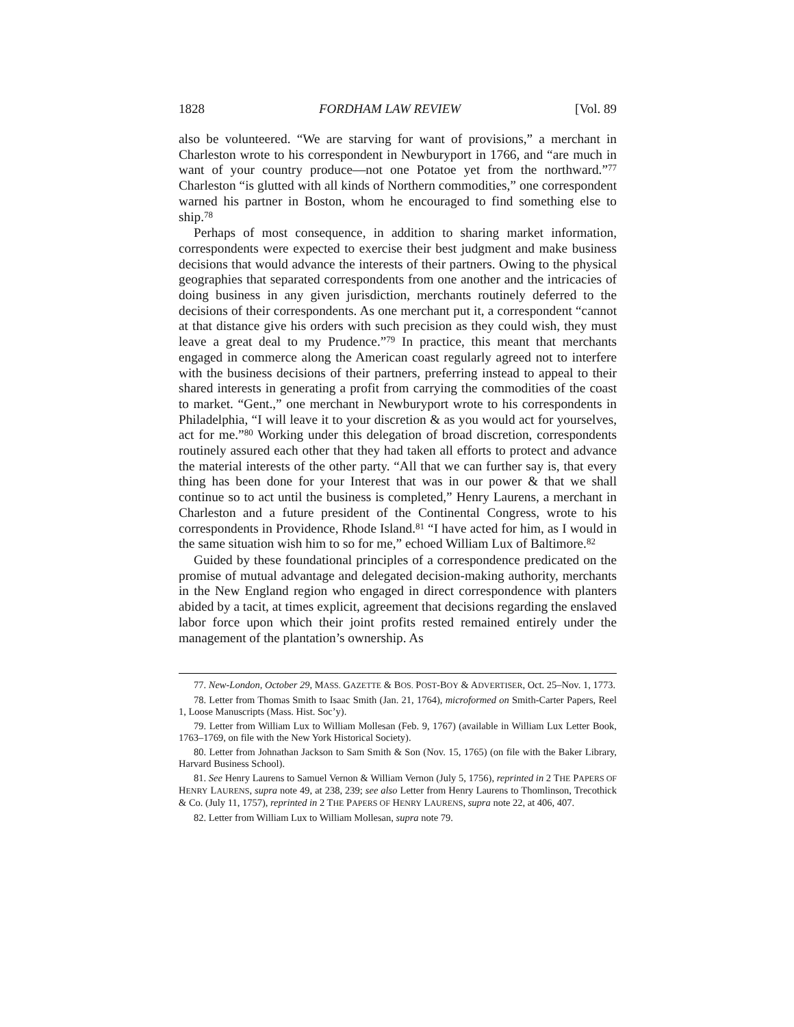1828 FORDHAM LAW REVIEW [Vol. 89
also be volunteered. “We are starving for want of provisions,” a merchant in Charleston wrote to his correspondent in Newburyport in 1766, and “are much in want of your country produce—not one Potatoe yet from the northward.”<sup>77</sup> Charleston “is glutted with all kinds of Northern commodities,” one correspondent warned his partner in Boston, whom he encouraged to find something else to ship.<sup>78</sup>
Perhaps of most consequence, in addition to sharing market information, correspondents were expected to exercise their best judgment and make business decisions that would advance the interests of their partners. Owing to the physical geographies that separated correspondents from one another and the intricacies of doing business in any given jurisdiction, merchants routinely deferred to the decisions of their correspondents. As one merchant put it, a correspondent “cannot at that distance give his orders with such precision as they could wish, they must leave a great deal to my Prudence.”<sup>79</sup> In practice, this meant that merchants engaged in commerce along the American coast regularly agreed not to interfere with the business decisions of their partners, preferring instead to appeal to their shared interests in generating a profit from carrying the commodities of the coast to market. “Gent.,” one merchant in Newburyport wrote to his correspondents in Philadelphia, “I will leave it to your discretion & as you would act for yourselves, act for me.”<sup>80</sup> Working under this delegation of broad discretion, correspondents routinely assured each other that they had taken all efforts to protect and advance the material interests of the other party. “All that we can further say is, that every thing has been done for your Interest that was in our power & that we shall continue so to act until the business is completed,” Henry Laurens, a merchant in Charleston and a future president of the Continental Congress, wrote to his correspondents in Providence, Rhode Island.<sup>81</sup> “I have acted for him, as I would in the same situation wish him to so for me,” echoed William Lux of Baltimore.<sup>82</sup>
Guided by these foundational principles of a correspondence predicated on the promise of mutual advantage and delegated decision-making authority, merchants in the New England region who engaged in direct correspondence with planters abided by a tacit, at times explicit, agreement that decisions regarding the enslaved labor force upon which their joint profits rested remained entirely under the management of the plantation’s ownership. As
77. New-London, October 29, MASS. GAZETTE & BOS. POST-BOY & ADVERTISER, Oct. 25–Nov. 1, 1773.
78. Letter from Thomas Smith to Isaac Smith (Jan. 21, 1764), microformed on Smith-Carter Papers, Reel 1, Loose Manuscripts (Mass. Hist. Soc’y).
79. Letter from William Lux to William Mollesan (Feb. 9, 1767) (available in William Lux Letter Book, 1763–1769, on file with the New York Historical Society).
80. Letter from Johnathan Jackson to Sam Smith & Son (Nov. 15, 1765) (on file with the Baker Library, Harvard Business School).
81. See Henry Laurens to Samuel Vernon & William Vernon (July 5, 1756), reprinted in 2 THE PAPERS OF HENRY LAURENS, supra note 49, at 238, 239; see also Letter from Henry Laurens to Thomlinson, Trecothick & Co. (July 11, 1757), reprinted in 2 THE PAPERS OF HENRY LAURENS, supra note 22, at 406, 407.
82. Letter from William Lux to William Mollesan, supra note 79.